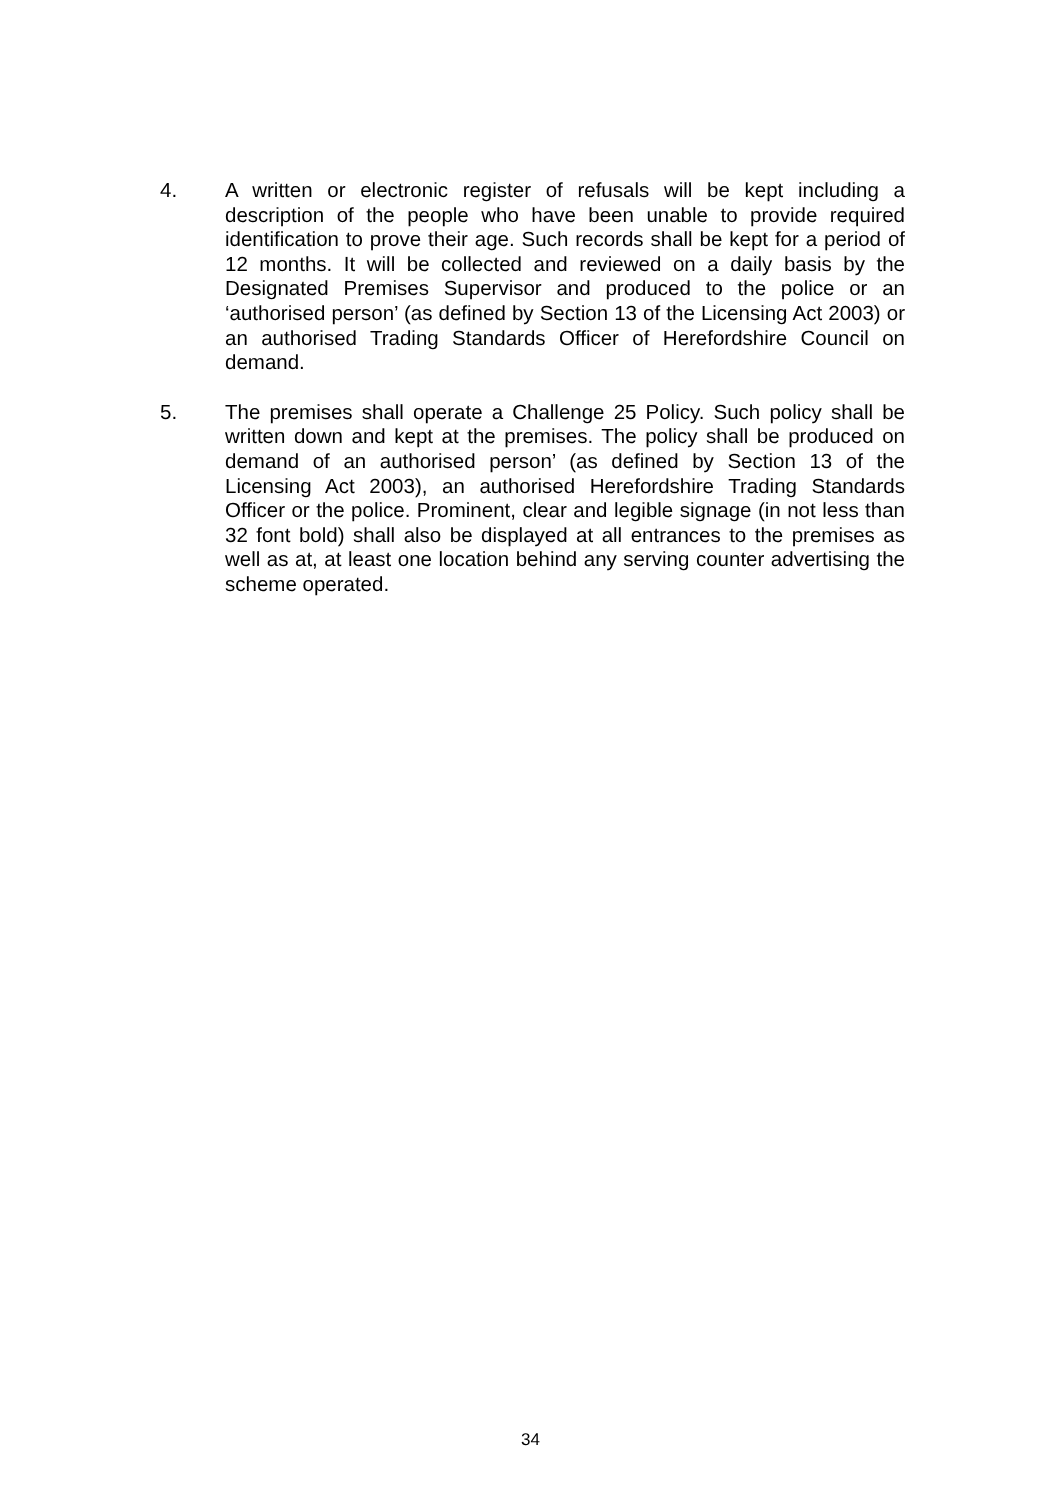4. A written or electronic register of refusals will be kept including a description of the people who have been unable to provide required identification to prove their age. Such records shall be kept for a period of 12 months. It will be collected and reviewed on a daily basis by the Designated Premises Supervisor and produced to the police or an ‘authorised person’ (as defined by Section 13 of the Licensing Act 2003) or an authorised Trading Standards Officer of Herefordshire Council on demand.
5. The premises shall operate a Challenge 25 Policy. Such policy shall be written down and kept at the premises. The policy shall be produced on demand of an authorised person’ (as defined by Section 13 of the Licensing Act 2003), an authorised Herefordshire Trading Standards Officer or the police. Prominent, clear and legible signage (in not less than 32 font bold) shall also be displayed at all entrances to the premises as well as at, at least one location behind any serving counter advertising the scheme operated.
34